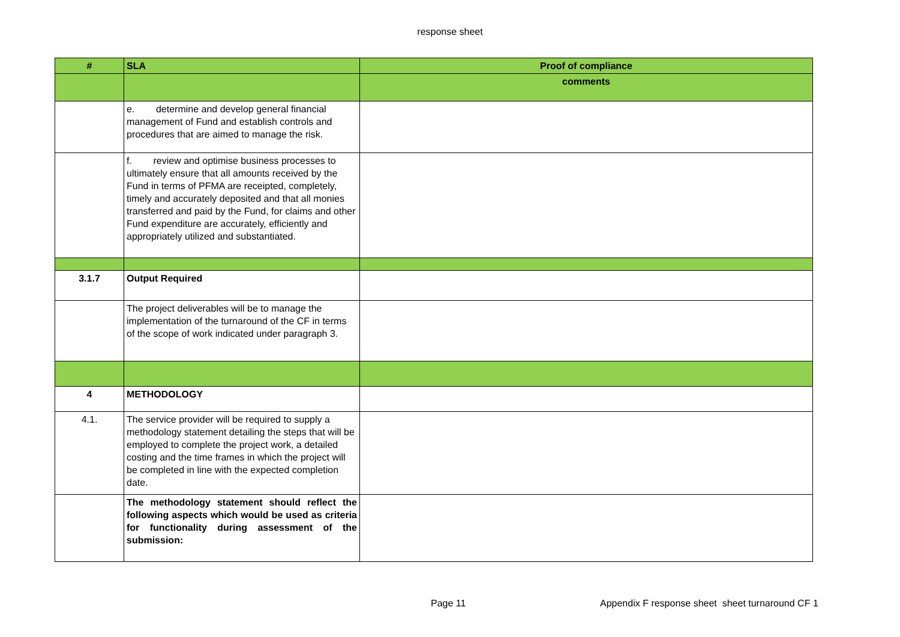response sheet
| # | SLA | Proof of compliance |
| --- | --- | --- |
| | | comments |
| | e. determine and develop general financial management of Fund and establish controls and procedures that are aimed to manage the risk. | |
| | f. review and optimise business processes to ultimately ensure that all amounts received by the Fund in terms of PFMA are receipted, completely, timely and accurately deposited and that all monies transferred and paid by the Fund, for claims and other Fund expenditure are accurately, efficiently and appropriately utilized and substantiated. | |
| 3.1.7 | Output Required | |
| | The project deliverables will be to manage the implementation of the turnaround of the CF in terms of the scope of work indicated under paragraph 3. | |
| 4 | METHODOLOGY | |
| 4.1. | The service provider will be required to supply a methodology statement detailing the steps that will be employed to complete the project work, a detailed costing and the time frames in which the project will be completed in line with the expected completion date. | |
| | The methodology statement should reflect the following aspects which would be used as criteria for functionality during assessment of the submission: | |
Page 11 Appendix F response sheet sheet turnaround CF 1